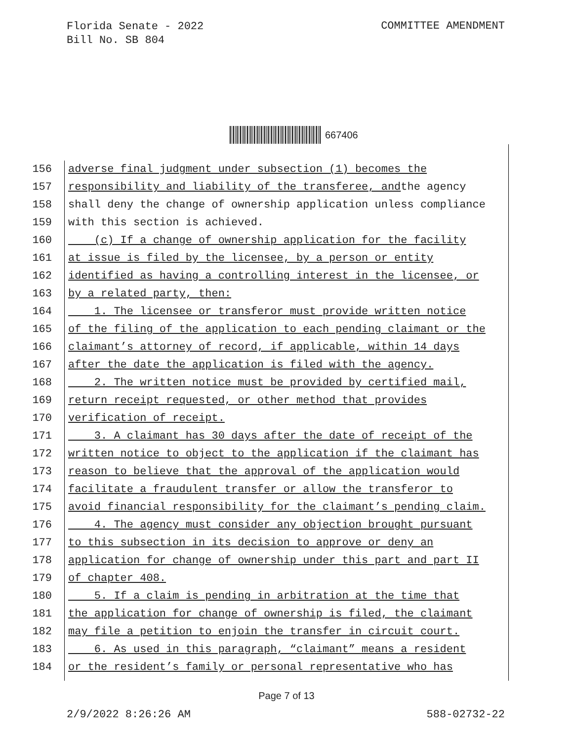Florida Senate - 2022
Bill No. SB 804
COMMITTEE AMENDMENT
667406
156 adverse final judgment under subsection (1) becomes the
157 responsibility and liability of the transferee, and the agency
158 shall deny the change of ownership application unless compliance
159 with this section is achieved.
160 (c) If a change of ownership application for the facility
161 at issue is filed by the licensee, by a person or entity
162 identified as having a controlling interest in the licensee, or
163 by a related party, then:
164 1. The licensee or transferor must provide written notice
165 of the filing of the application to each pending claimant or the
166 claimant’s attorney of record, if applicable, within 14 days
167 after the date the application is filed with the agency.
168 2. The written notice must be provided by certified mail,
169 return receipt requested, or other method that provides
170 verification of receipt.
171 3. A claimant has 30 days after the date of receipt of the
172 written notice to object to the application if the claimant has
173 reason to believe that the approval of the application would
174 facilitate a fraudulent transfer or allow the transferor to
175 avoid financial responsibility for the claimant’s pending claim.
176 4. The agency must consider any objection brought pursuant
177 to this subsection in its decision to approve or deny an
178 application for change of ownership under this part and part II
179 of chapter 408.
180 5. If a claim is pending in arbitration at the time that
181 the application for change of ownership is filed, the claimant
182 may file a petition to enjoin the transfer in circuit court.
183 6. As used in this paragraph, “claimant” means a resident
184 or the resident’s family or personal representative who has
Page 7 of 13
2/9/2022 8:26:26 AM 588-02732-22